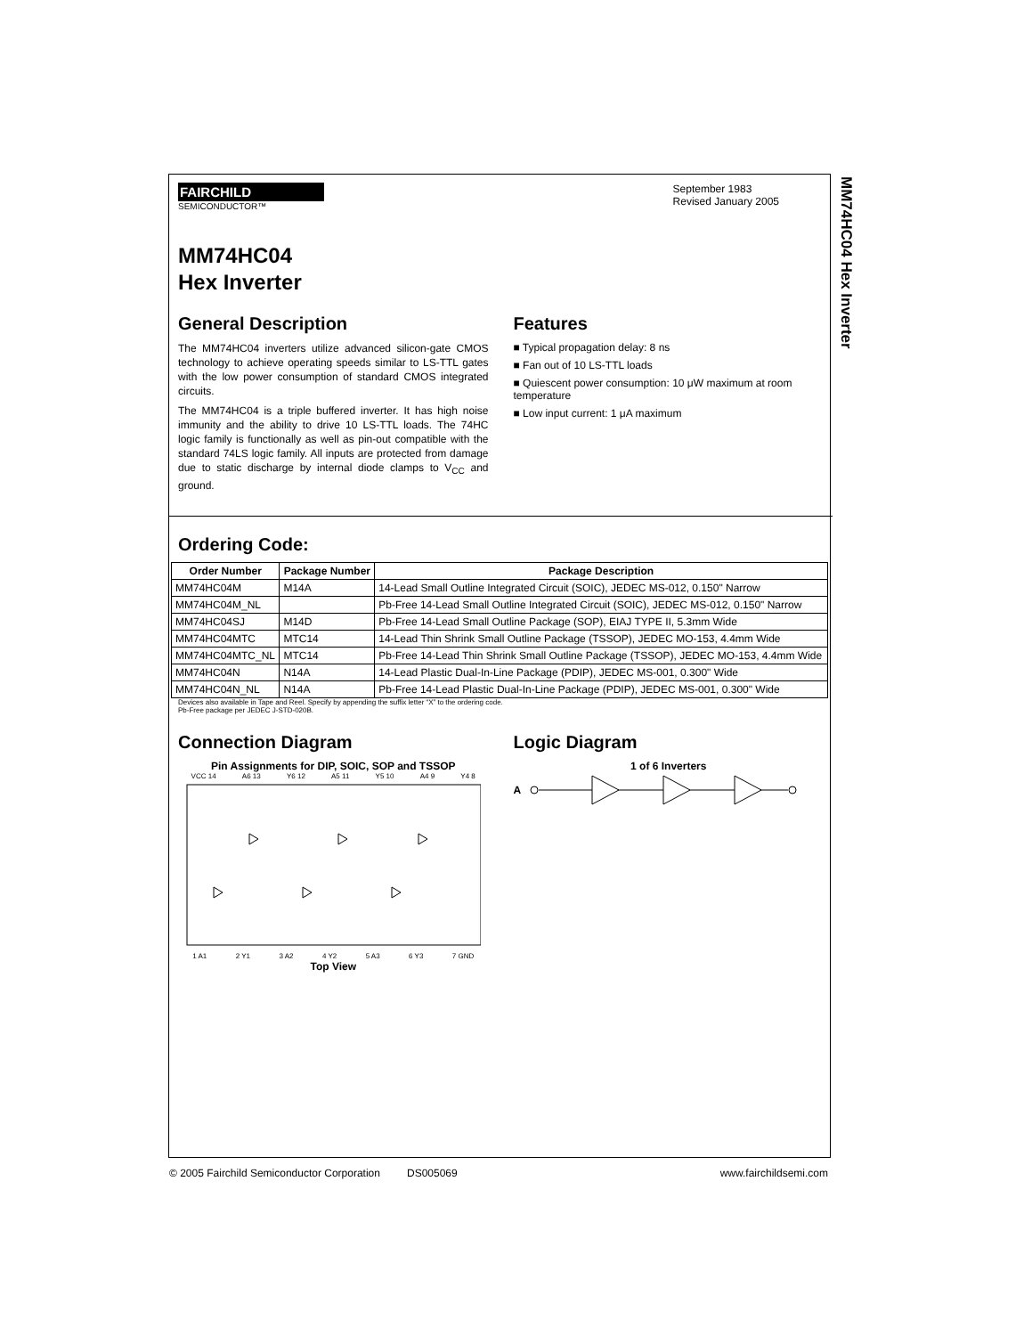MM74HC04 Hex Inverter
FAIRCHILD
SEMICONDUCTOR™
September 1983
Revised January 2005
MM74HC04
Hex Inverter
General Description
The MM74HC04 inverters utilize advanced silicon-gate CMOS technology to achieve operating speeds similar to LS-TTL gates with the low power consumption of standard CMOS integrated circuits.
The MM74HC04 is a triple buffered inverter. It has high noise immunity and the ability to drive 10 LS-TTL loads. The 74HC logic family is functionally as well as pin-out compatible with the standard 74LS logic family. All inputs are protected from damage due to static discharge by internal diode clamps to V<sub>CC</sub> and ground.
Features
■ Typical propagation delay: 8 ns
■ Fan out of 10 LS-TTL loads
■ Quiescent power consumption: 10 μW maximum at room temperature
■ Low input current: 1 μA maximum
Ordering Code:
| Order Number | Package Number | Package Description |
| --- | --- | --- |
| MM74HC04M | M14A | 14-Lead Small Outline Integrated Circuit (SOIC), JEDEC MS-012, 0.150" Narrow |
| MM74HC04M_NL | | Pb-Free 14-Lead Small Outline Integrated Circuit (SOIC), JEDEC MS-012, 0.150" Narrow |
| MM74HC04SJ | M14D | Pb-Free 14-Lead Small Outline Package (SOP), EIAJ TYPE II, 5.3mm Wide |
| MM74HC04MTC | MTC14 | 14-Lead Thin Shrink Small Outline Package (TSSOP), JEDEC MO-153, 4.4mm Wide |
| MM74HC04MTC_NL | MTC14 | Pb-Free 14-Lead Thin Shrink Small Outline Package (TSSOP), JEDEC MO-153, 4.4mm Wide |
| MM74HC04N | N14A | 14-Lead Plastic Dual-In-Line Package (PDIP), JEDEC MS-001, 0.300" Wide |
| MM74HC04N_NL | N14A | Pb-Free 14-Lead Plastic Dual-In-Line Package (PDIP), JEDEC MS-001, 0.300" Wide |
Devices also available in Tape and Reel. Specify by appending the suffix letter “X” to the ordering code.
Pb-Free package per JEDEC J-STD-020B.
Connection Diagram
Pin Assignments for DIP, SOIC, SOP and TSSOP
VCC 14 A6 13 Y6 12 A5 11 Y5 10 A4 9 Y4 8
1 A1 2 Y1 3 A2 4 Y2 5 A3 6 Y3 7 GND
Top View
Logic Diagram
1 of 6 Inverters
A
© 2005 Fairchild Semiconductor Corporation DS005069 www.fairchildsemi.com